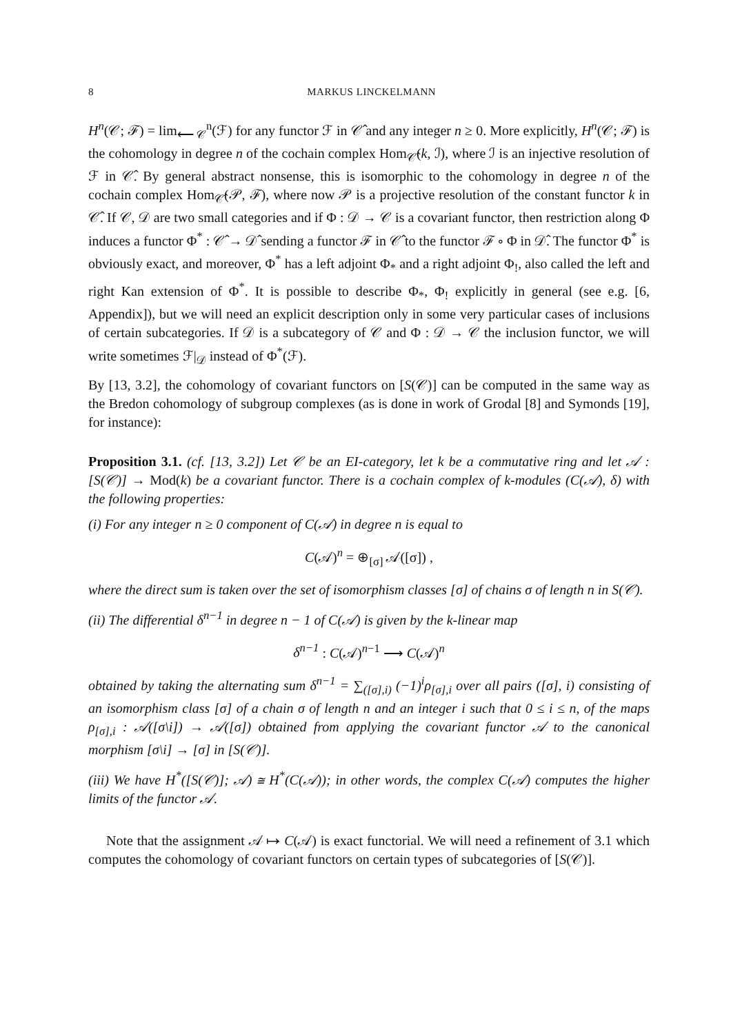8 MARKUS LINCKELMANN
H<sup>n</sup>(𝒞; ℱ) = lim<sub>⟵ 𝒞</sub><sup>n</sup>(ℱ) for any functor ℱ in 𝒞̂ and any integer n ≥ 0. More explicitly, H<sup>n</sup>(𝒞; ℱ) is the cohomology in degree n of the cochain complex Hom<sub>𝒞̂</sub>(k, ℐ), where ℐ is an injective resolution of ℱ in 𝒞̂. By general abstract nonsense, this is isomorphic to the cohomology in degree n of the cochain complex Hom<sub>𝒞̂</sub>(𝒫, ℱ), where now 𝒫 is a projective resolution of the constant functor k in 𝒞̂. If 𝒞, 𝒟 are two small categories and if Φ : 𝒟 → 𝒞 is a covariant functor, then restriction along Φ induces a functor Φ<sup>*</sup> : 𝒞̂ → 𝒟̂ sending a functor ℱ in 𝒞̂ to the functor ℱ ∘ Φ in 𝒟̂. The functor Φ<sup>*</sup> is obviously exact, and moreover, Φ<sup>*</sup> has a left adjoint Φ<sub>*</sub> and a right adjoint Φ<sub>!</sub>, also called the left and right Kan extension of Φ<sup>*</sup>. It is possible to describe Φ<sub>*</sub>, Φ<sub>!</sub> explicitly in general (see e.g. [6, Appendix]), but we will need an explicit description only in some very particular cases of inclusions of certain subcategories. If 𝒟 is a subcategory of 𝒞 and Φ : 𝒟 → 𝒞 the inclusion functor, we will write sometimes ℱ|<sub>𝒟</sub> instead of Φ<sup>*</sup>(ℱ).
By [13, 3.2], the cohomology of covariant functors on [S(𝒞)] can be computed in the same way as the Bredon cohomology of subgroup complexes (as is done in work of Grodal [8] and Symonds [19], for instance):
Proposition 3.1. (cf. [13, 3.2]) Let 𝒞 be an EI-category, let k be a commutative ring and let 𝒜 : [S(𝒞)] → Mod(k) be a covariant functor. There is a cochain complex of k-modules (C(𝒜), δ) with the following properties:
(i) For any integer n ≥ 0 component of C(𝒜) in degree n is equal to
C(𝒜)<sup>n</sup> = ⊕<sub>[σ]</sub> 𝒜([σ]) ,
where the direct sum is taken over the set of isomorphism classes [σ] of chains σ of length n in S(𝒞).
(ii) The differential δ<sup>n−1</sup> in degree n − 1 of C(𝒜) is given by the k-linear map
δ<sup>n−1</sup> : C(𝒜)<sup>n−1</sup> ⟶ C(𝒜)<sup>n</sup>
obtained by taking the alternating sum δ<sup>n−1</sup> = ∑<sub>([σ],i)</sub> (−1)<sup>i</sup>ρ<sub>[σ],i</sub> over all pairs ([σ], i) consisting of an isomorphism class [σ] of a chain σ of length n and an integer i such that 0 ≤ i ≤ n, of the maps ρ<sub>[σ],i</sub> : 𝒜([σ\i]) → 𝒜([σ]) obtained from applying the covariant functor 𝒜 to the canonical morphism [σ\i] → [σ] in [S(𝒞)].
(iii) We have H<sup>*</sup>([S(𝒞)]; 𝒜) ≅ H<sup>*</sup>(C(𝒜)); in other words, the complex C(𝒜) computes the higher limits of the functor 𝒜.
Note that the assignment 𝒜 ↦ C(𝒜) is exact functorial. We will need a refinement of 3.1 which computes the cohomology of covariant functors on certain types of subcategories of [S(𝒞)].